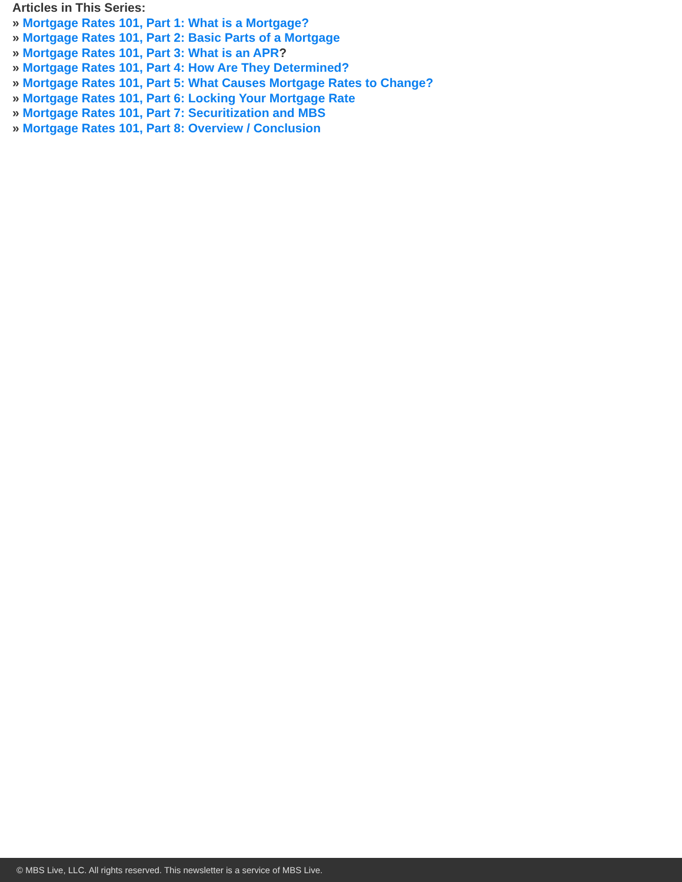Articles in This Series:
» Mortgage Rates 101, Part 1: What is a Mortgage?
» Mortgage Rates 101, Part 2: Basic Parts of a Mortgage
» Mortgage Rates 101, Part 3: What is an APR?
» Mortgage Rates 101, Part 4: How Are They Determined?
» Mortgage Rates 101, Part 5: What Causes Mortgage Rates to Change?
» Mortgage Rates 101, Part 6: Locking Your Mortgage Rate
» Mortgage Rates 101, Part 7: Securitization and MBS
» Mortgage Rates 101, Part 8: Overview / Conclusion
© MBS Live, LLC. All rights reserved. This newsletter is a service of MBS Live.